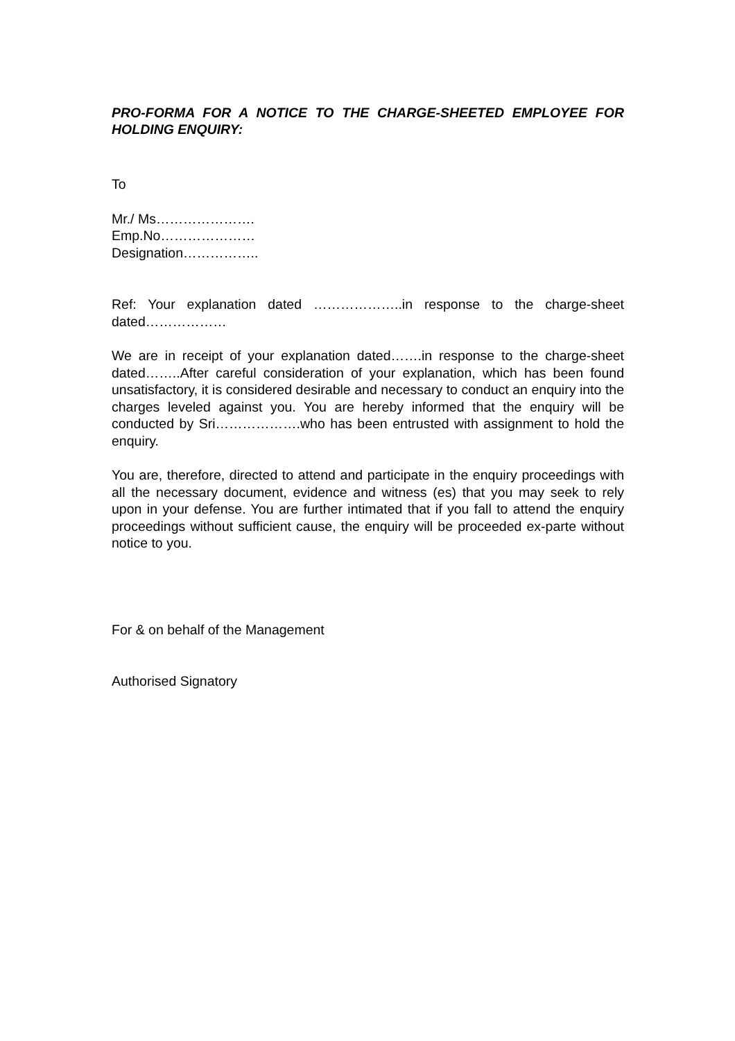PRO-FORMA FOR A NOTICE TO THE CHARGE-SHEETED EMPLOYEE FOR HOLDING ENQUIRY:
To
Mr./ Ms………………….
Emp.No…………………
Designation……………..
Ref: Your explanation dated ………………..in response to the charge-sheet dated………………
We are in receipt of your explanation dated…….in response to the charge-sheet dated……..After careful consideration of your explanation, which has been found unsatisfactory, it is considered desirable and necessary to conduct an enquiry into the charges leveled against you. You are hereby informed that the enquiry will be conducted by Sri……………….who has been entrusted with assignment to hold the enquiry.
You are, therefore, directed to attend and participate in the enquiry proceedings with all the necessary document, evidence and witness (es) that you may seek to rely upon in your defense. You are further intimated that if you fall to attend the enquiry proceedings without sufficient cause, the enquiry will be proceeded ex-parte without notice to you.
For & on behalf of the Management
Authorised Signatory